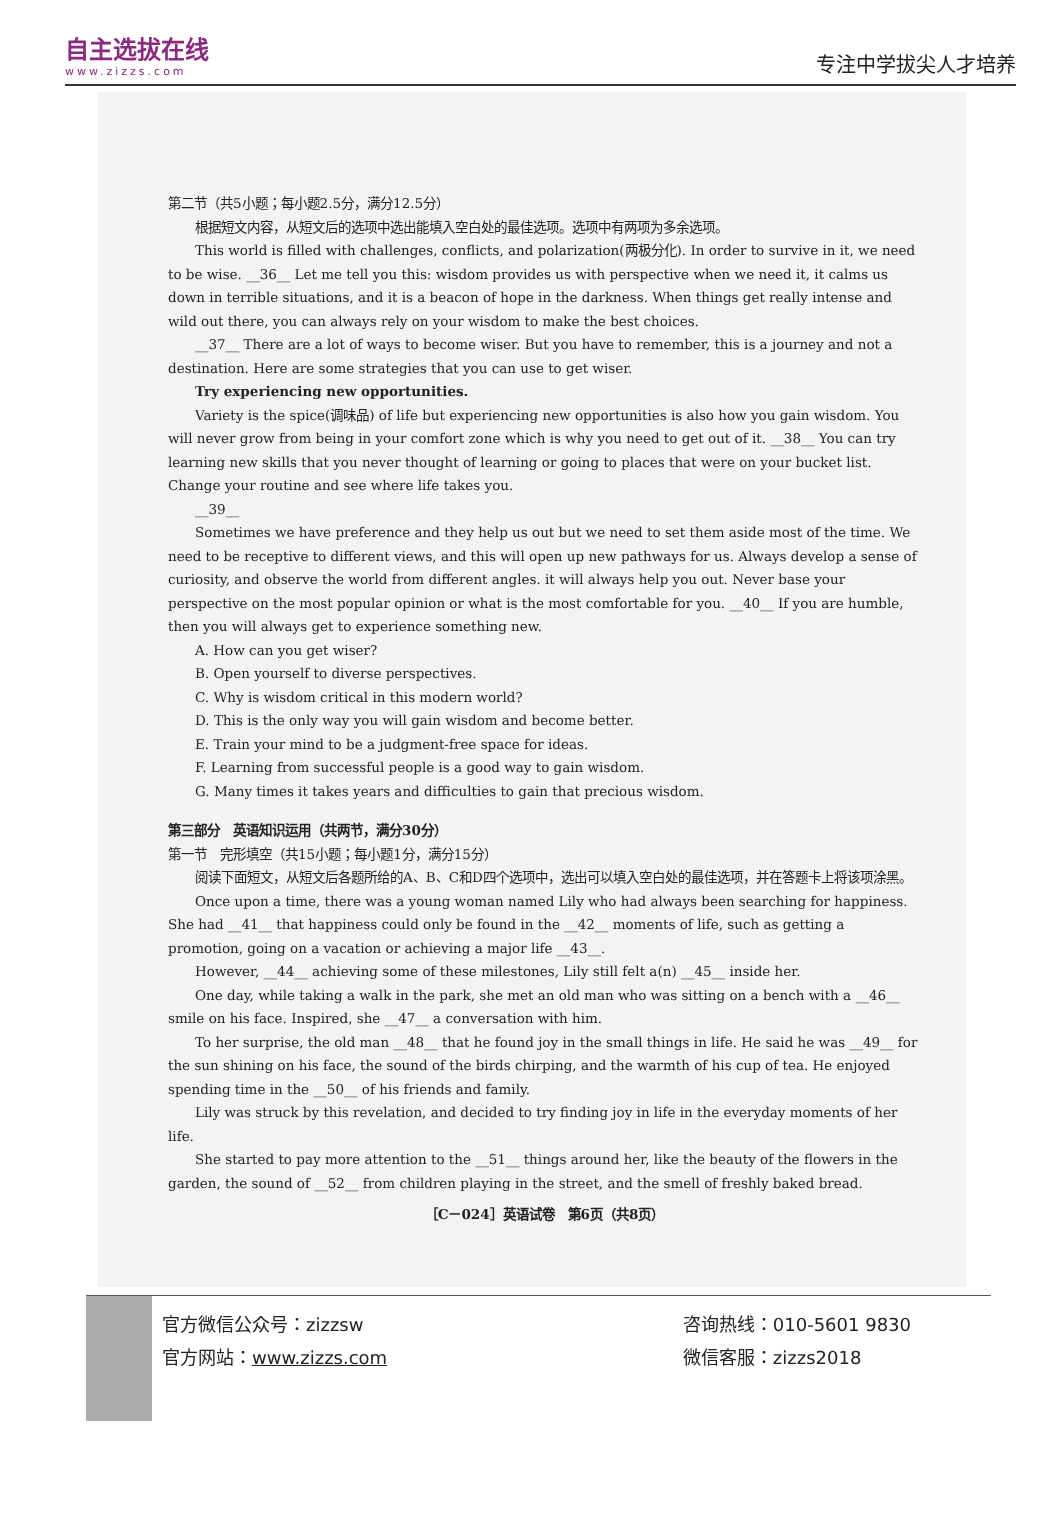自主选拔在线
www.zizzs.com
专注中学拔尖人才培养
第二节（共5小题；每小题2.5分，满分12.5分）
根据短文内容，从短文后的选项中选出能填入空白处的最佳选项。选项中有两项为多余选项。
This world is filled with challenges, conflicts, and polarization(两极分化). In order to survive in it, we need to be wise. __36__ Let me tell you this: wisdom provides us with perspective when we need it, it calms us down in terrible situations, and it is a beacon of hope in the darkness. When things get really intense and wild out there, you can always rely on your wisdom to make the best choices.
__37__ There are a lot of ways to become wiser. But you have to remember, this is a journey and not a destination. Here are some strategies that you can use to get wiser.
Try experiencing new opportunities.
Variety is the spice(调味品) of life but experiencing new opportunities is also how you gain wisdom. You will never grow from being in your comfort zone which is why you need to get out of it. __38__ You can try learning new skills that you never thought of learning or going to places that were on your bucket list. Change your routine and see where life takes you.
__39__
Sometimes we have preference and they help us out but we need to set them aside most of the time. We need to be receptive to different views, and this will open up new pathways for us. Always develop a sense of curiosity, and observe the world from different angles. it will always help you out. Never base your perspective on the most popular opinion or what is the most comfortable for you. __40__ If you are humble, then you will always get to experience something new.
A. How can you get wiser?
B. Open yourself to diverse perspectives.
C. Why is wisdom critical in this modern world?
D. This is the only way you will gain wisdom and become better.
E. Train your mind to be a judgment-free space for ideas.
F. Learning from successful people is a good way to gain wisdom.
G. Many times it takes years and difficulties to gain that precious wisdom.
第三部分　英语知识运用（共两节，满分30分）
第一节　完形填空（共15小题；每小题1分，满分15分）
阅读下面短文，从短文后各题所给的A、B、C和D四个选项中，选出可以填入空白处的最佳选项，并在答题卡上将该项涂黑。
Once upon a time, there was a young woman named Lily who had always been searching for happiness. She had __41__ that happiness could only be found in the __42__ moments of life, such as getting a promotion, going on a vacation or achieving a major life __43__.
However, __44__ achieving some of these milestones, Lily still felt a(n) __45__ inside her.
One day, while taking a walk in the park, she met an old man who was sitting on a bench with a __46__ smile on his face. Inspired, she __47__ a conversation with him.
To her surprise, the old man __48__ that he found joy in the small things in life. He said he was __49__ for the sun shining on his face, the sound of the birds chirping, and the warmth of his cup of tea. He enjoyed spending time in the __50__ of his friends and family.
Lily was struck by this revelation, and decided to try finding joy in life in the everyday moments of her life.
She started to pay more attention to the __51__ things around her, like the beauty of the flowers in the garden, the sound of __52__ from children playing in the street, and the smell of freshly baked bread.
［C－024］英语试卷　第6页（共8页）
官方微信公众号：zizzsw
官方网站：www.zizzs.com
咨询热线：010-5601 9830
微信客服：zizzs2018